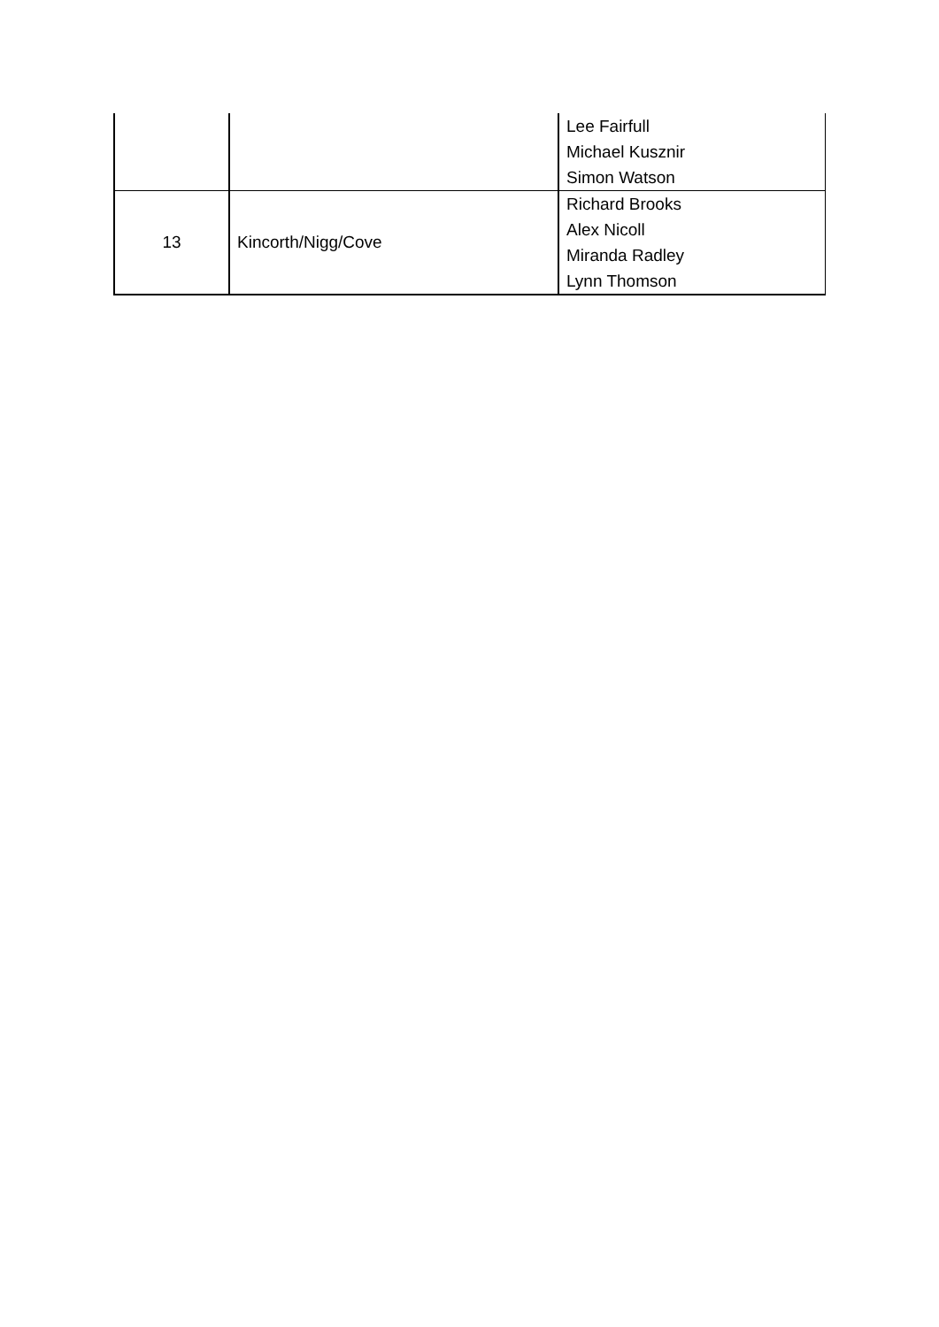| | | Lee Fairfull Michael Kusznir Simon Watson |
| 13 | Kincorth/Nigg/Cove | Richard Brooks Alex Nicoll Miranda Radley Lynn Thomson |